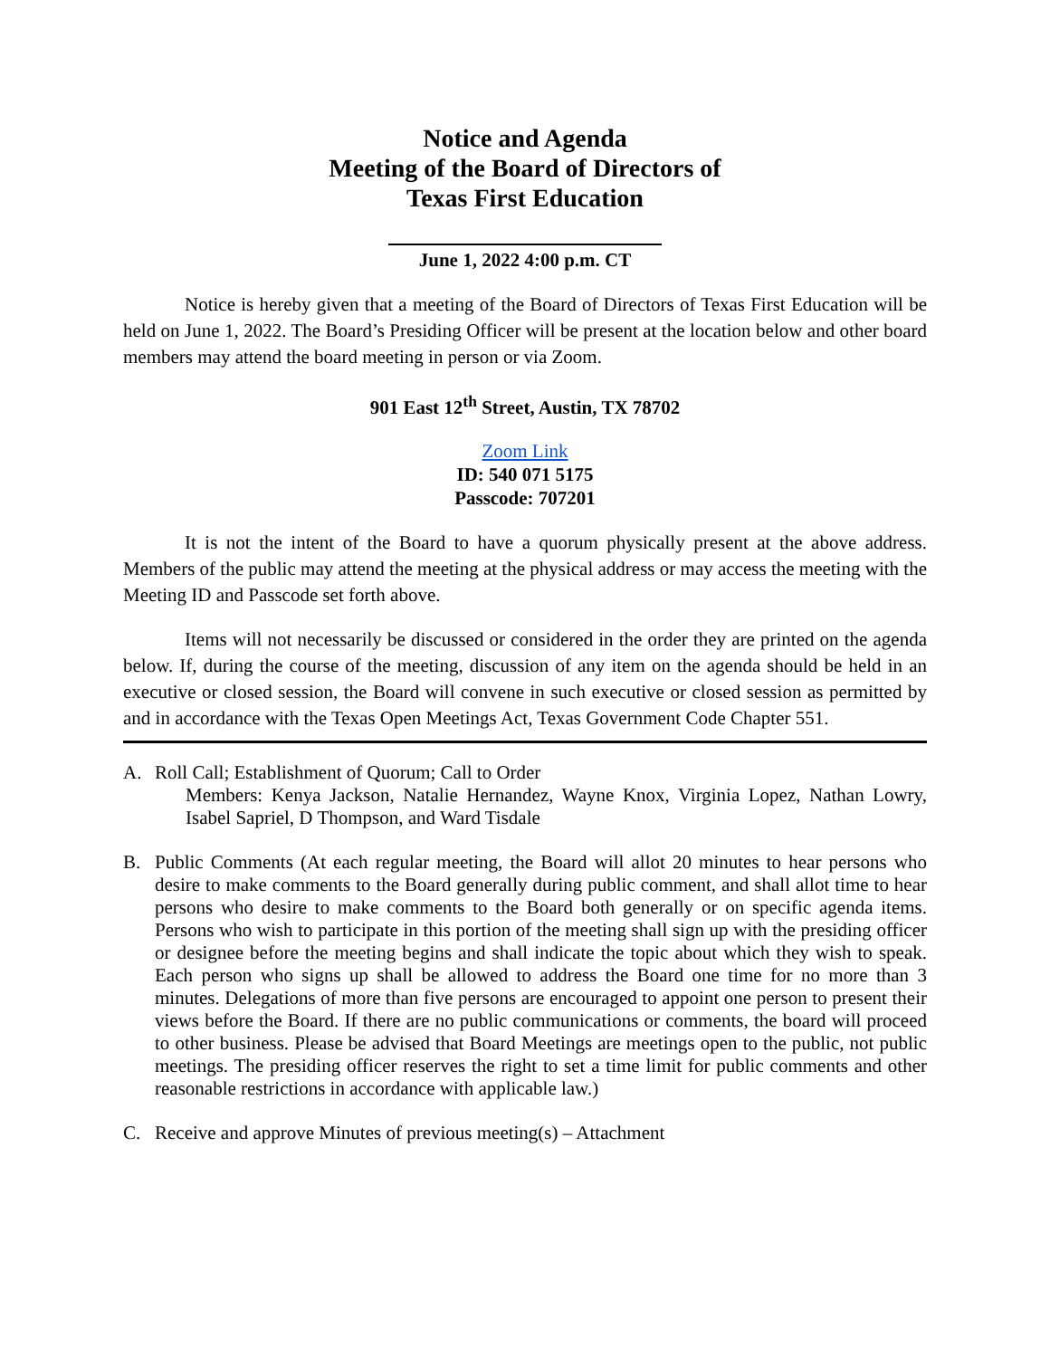Notice and Agenda
Meeting of the Board of Directors of
Texas First Education
June 1, 2022 4:00 p.m. CT
Notice is hereby given that a meeting of the Board of Directors of Texas First Education will be held on June 1, 2022. The Board’s Presiding Officer will be present at the location below and other board members may attend the board meeting in person or via Zoom.
901 East 12<sup>th</sup> Street, Austin, TX 78702
Zoom Link
ID: 540 071 5175
Passcode: 707201
It is not the intent of the Board to have a quorum physically present at the above address. Members of the public may attend the meeting at the physical address or may access the meeting with the Meeting ID and Passcode set forth above.
Items will not necessarily be discussed or considered in the order they are printed on the agenda below. If, during the course of the meeting, discussion of any item on the agenda should be held in an executive or closed session, the Board will convene in such executive or closed session as permitted by and in accordance with the Texas Open Meetings Act, Texas Government Code Chapter 551.
A. Roll Call; Establishment of Quorum; Call to Order
Members: Kenya Jackson, Natalie Hernandez, Wayne Knox, Virginia Lopez, Nathan Lowry, Isabel Sapriel, D Thompson, and Ward Tisdale
B. Public Comments (At each regular meeting, the Board will allot 20 minutes to hear persons who desire to make comments to the Board generally during public comment, and shall allot time to hear persons who desire to make comments to the Board both generally or on specific agenda items. Persons who wish to participate in this portion of the meeting shall sign up with the presiding officer or designee before the meeting begins and shall indicate the topic about which they wish to speak. Each person who signs up shall be allowed to address the Board one time for no more than 3 minutes. Delegations of more than five persons are encouraged to appoint one person to present their views before the Board. If there are no public communications or comments, the board will proceed to other business. Please be advised that Board Meetings are meetings open to the public, not public meetings. The presiding officer reserves the right to set a time limit for public comments and other reasonable restrictions in accordance with applicable law.)
C. Receive and approve Minutes of previous meeting(s) – Attachment